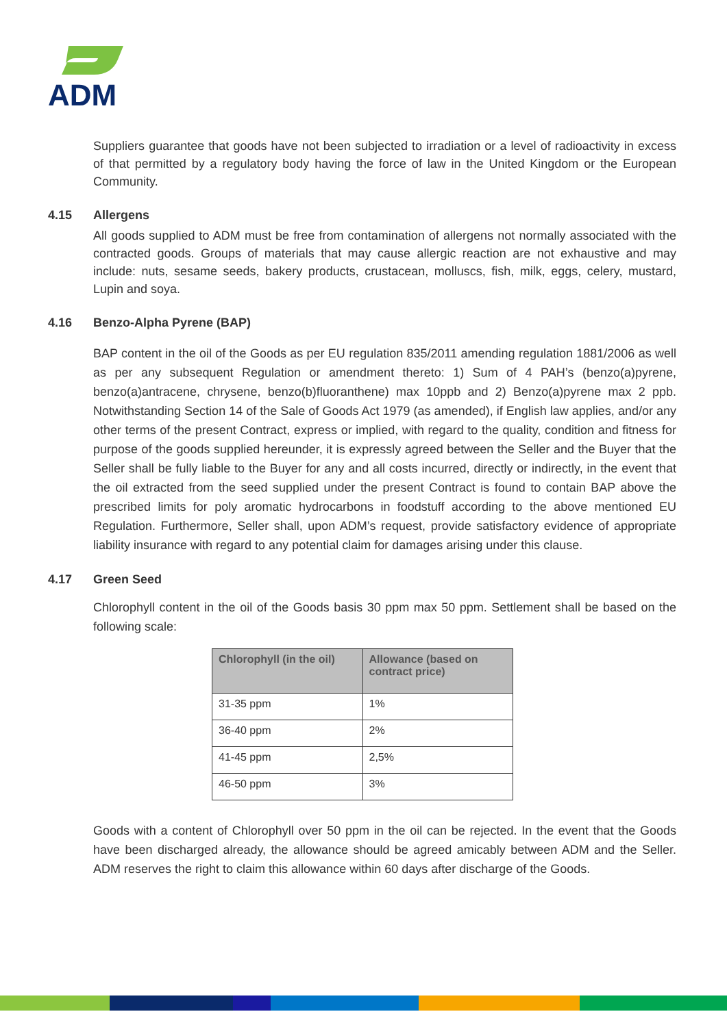ADM
Suppliers guarantee that goods have not been subjected to irradiation or a level of radioactivity in excess of that permitted by a regulatory body having the force of law in the United Kingdom or the European Community.
4.15 Allergens
All goods supplied to ADM must be free from contamination of allergens not normally associated with the contracted goods. Groups of materials that may cause allergic reaction are not exhaustive and may include: nuts, sesame seeds, bakery products, crustacean, molluscs, fish, milk, eggs, celery, mustard, Lupin and soya.
4.16 Benzo-Alpha Pyrene (BAP)
BAP content in the oil of the Goods as per EU regulation 835/2011 amending regulation 1881/2006 as well as per any subsequent Regulation or amendment thereto: 1) Sum of 4 PAH’s (benzo(a)pyrene, benzo(a)antracene, chrysene, benzo(b)fluoranthene) max 10ppb and 2) Benzo(a)pyrene max 2 ppb. Notwithstanding Section 14 of the Sale of Goods Act 1979 (as amended), if English law applies, and/or any other terms of the present Contract, express or implied, with regard to the quality, condition and fitness for purpose of the goods supplied hereunder, it is expressly agreed between the Seller and the Buyer that the Seller shall be fully liable to the Buyer for any and all costs incurred, directly or indirectly, in the event that the oil extracted from the seed supplied under the present Contract is found to contain BAP above the prescribed limits for poly aromatic hydrocarbons in foodstuff according to the above mentioned EU Regulation. Furthermore, Seller shall, upon ADM’s request, provide satisfactory evidence of appropriate liability insurance with regard to any potential claim for damages arising under this clause.
4.17 Green Seed
Chlorophyll content in the oil of the Goods basis 30 ppm max 50 ppm. Settlement shall be based on the following scale:
| Chlorophyll (in the oil) | Allowance (based on contract price) |
| --- | --- |
| 31-35 ppm | 1% |
| 36-40 ppm | 2% |
| 41-45 ppm | 2,5% |
| 46-50 ppm | 3% |
Goods with a content of Chlorophyll over 50 ppm in the oil can be rejected. In the event that the Goods have been discharged already, the allowance should be agreed amicably between ADM and the Seller. ADM reserves the right to claim this allowance within 60 days after discharge of the Goods.